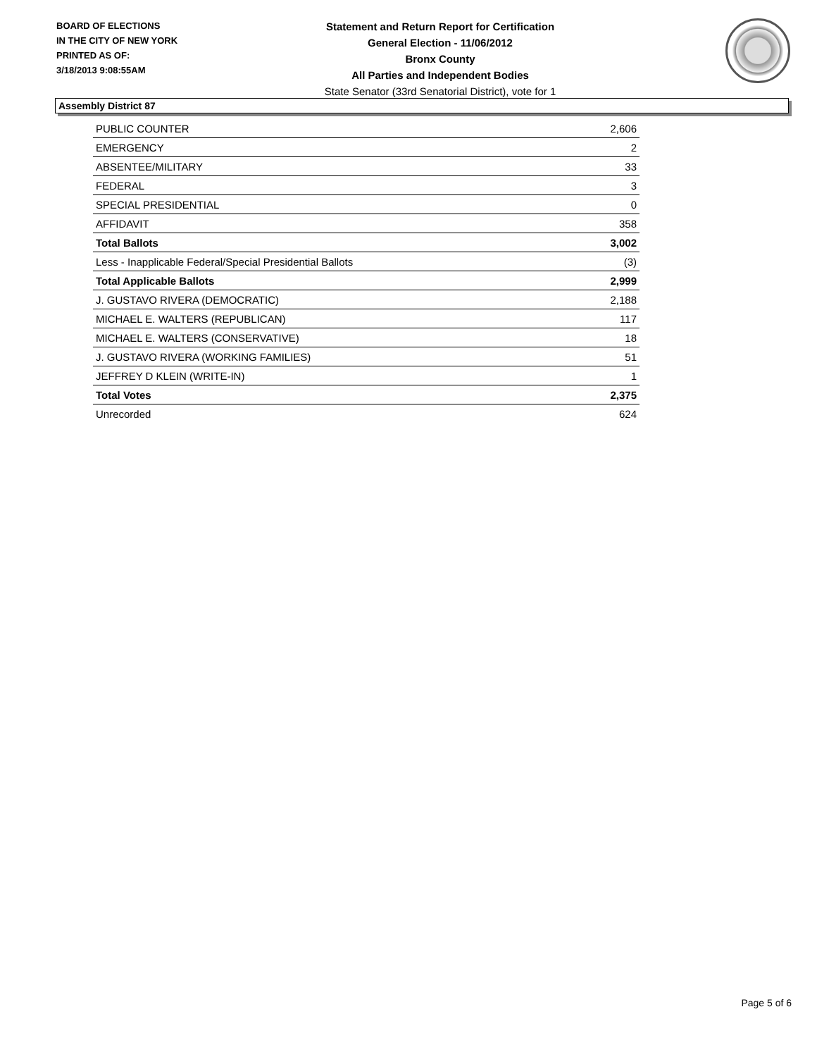BOARD OF ELECTIONS
IN THE CITY OF NEW YORK
PRINTED AS OF:
3/18/2013 9:08:55AM
Statement and Return Report for Certification
General Election - 11/06/2012
Bronx County
All Parties and Independent Bodies
State Senator (33rd Senatorial District), vote for 1
Assembly District 87
| PUBLIC COUNTER | 2,606 |
| EMERGENCY | 2 |
| ABSENTEE/MILITARY | 33 |
| FEDERAL | 3 |
| SPECIAL PRESIDENTIAL | 0 |
| AFFIDAVIT | 358 |
| Total Ballots | 3,002 |
| Less - Inapplicable Federal/Special Presidential Ballots | (3) |
| Total Applicable Ballots | 2,999 |
| J. GUSTAVO RIVERA (DEMOCRATIC) | 2,188 |
| MICHAEL E. WALTERS (REPUBLICAN) | 117 |
| MICHAEL E. WALTERS (CONSERVATIVE) | 18 |
| J. GUSTAVO RIVERA (WORKING FAMILIES) | 51 |
| JEFFREY D KLEIN (WRITE-IN) | 1 |
| Total Votes | 2,375 |
| Unrecorded | 624 |
Page 5 of 6